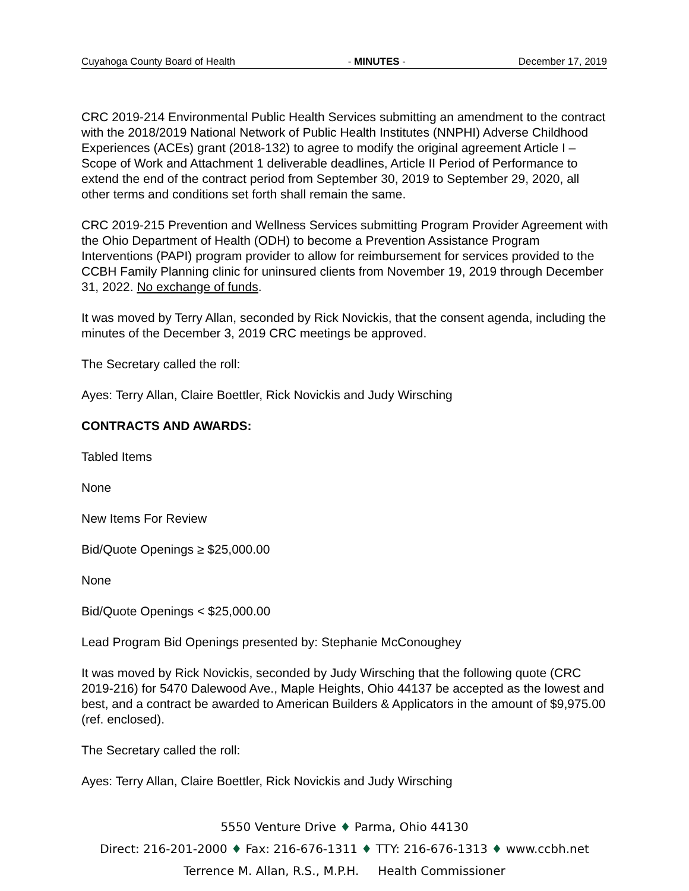Cuyahoga County Board of Health - MINUTES - December 17, 2019
CRC 2019-214 Environmental Public Health Services submitting an amendment to the contract with the 2018/2019 National Network of Public Health Institutes (NNPHI) Adverse Childhood Experiences (ACEs) grant (2018-132) to agree to modify the original agreement Article I – Scope of Work and Attachment 1 deliverable deadlines, Article II Period of Performance to extend the end of the contract period from September 30, 2019 to September 29, 2020, all other terms and conditions set forth shall remain the same.
CRC 2019-215 Prevention and Wellness Services submitting Program Provider Agreement with the Ohio Department of Health (ODH) to become a Prevention Assistance Program Interventions (PAPI) program provider to allow for reimbursement for services provided to the CCBH Family Planning clinic for uninsured clients from November 19, 2019 through December 31, 2022. No exchange of funds.
It was moved by Terry Allan, seconded by Rick Novickis, that the consent agenda, including the minutes of the December 3, 2019 CRC meetings be approved.
The Secretary called the roll:
Ayes: Terry Allan, Claire Boettler, Rick Novickis and Judy Wirsching
CONTRACTS AND AWARDS:
Tabled Items
None
New Items For Review
Bid/Quote Openings ≥ $25,000.00
None
Bid/Quote Openings < $25,000.00
Lead Program Bid Openings presented by: Stephanie McConoughey
It was moved by Rick Novickis, seconded by Judy Wirsching that the following quote (CRC 2019-216) for 5470 Dalewood Ave., Maple Heights, Ohio 44137 be accepted as the lowest and best, and a contract be awarded to American Builders & Applicators in the amount of $9,975.00 (ref. enclosed).
The Secretary called the roll:
Ayes: Terry Allan, Claire Boettler, Rick Novickis and Judy Wirsching
5550 Venture Drive ♦ Parma, Ohio 44130
Direct: 216-201-2000 ♦ Fax: 216-676-1311 ♦ TTY: 216-676-1313 ♦ www.ccbh.net
Terrence M. Allan, R.S., M.P.H. Health Commissioner